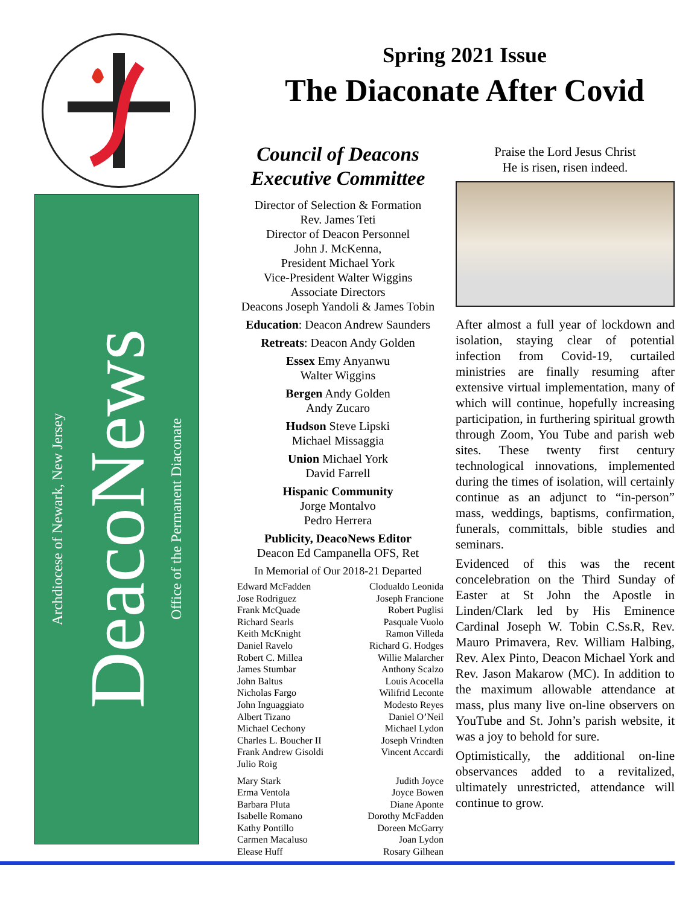Office of the Permanent Diaconate
DeacoNews
Archdiocese of Newark, New Jersey
Spring 2021 Issue
The Diaconate After Covid
Council of Deacons
Executive Committee
Director of Selection & Formation
Rev. James Teti
Director of Deacon Personnel
John J. McKenna,
President Michael York
Vice-President Walter Wiggins
Associate Directors
Deacons Joseph Yandoli & James Tobin
Education: Deacon Andrew Saunders
Retreats: Deacon Andy Golden
Essex Emy Anyanwu
Walter Wiggins
Bergen Andy Golden
Andy Zucaro
Hudson Steve Lipski
Michael Missaggia
Union Michael York
David Farrell
Hispanic Community
Jorge Montalvo
Pedro Herrera
Publicity, DeacoNews Editor
Deacon Ed Campanella OFS, Ret
In Memorial of Our 2018-21 Departed
Edward McFadden
Jose Rodriguez
Frank McQuade
Richard Searls
Keith McKnight
Daniel Ravelo
Robert C. Millea
James Stumbar
John Baltus
Nicholas Fargo
John Inguaggiato
Albert Tizano
Michael Cechony
Charles L. Boucher II
Frank Andrew Gisoldi
Julio Roig
Clodualdo Leonida
Joseph Francione
Robert Puglisi
Pasquale Vuolo
Ramon Villeda
Richard G. Hodges
Willie Malarcher
Anthony Scalzo
Louis Acocella
Wilifrid Leconte
Modesto Reyes
Daniel O’Neil
Michael Lydon
Joseph Vrindten
Vincent Accardi
Mary Stark
Erma Ventola
Barbara Pluta
Isabelle Romano
Kathy Pontillo
Carmen Macaluso
Elease Huff
Judith Joyce
Joyce Bowen
Diane Aponte
Dorothy McFadden
Doreen McGarry
Joan Lydon
Rosary Gilhean
Praise the Lord Jesus Christ
He is risen, risen indeed.
After almost a full year of lockdown and isolation, staying clear of potential infection from Covid-19, curtailed ministries are finally resuming after extensive virtual implementation, many of which will continue, hopefully increasing participation, in furthering spiritual growth through Zoom, You Tube and parish web sites. These twenty first century technological innovations, implemented during the times of isolation, will certainly continue as an adjunct to “in-person” mass, weddings, baptisms, confirmation, funerals, committals, bible studies and seminars.
Evidenced of this was the recent concelebration on the Third Sunday of Easter at St John the Apostle in Linden/Clark led by His Eminence Cardinal Joseph W. Tobin C.Ss.R, Rev. Mauro Primavera, Rev. William Halbing, Rev. Alex Pinto, Deacon Michael York and Rev. Jason Makarow (MC). In addition to the maximum allowable attendance at mass, plus many live on-line observers on YouTube and St. John’s parish website, it was a joy to behold for sure.
Optimistically, the additional on-line observances added to a revitalized, ultimately unrestricted, attendance will continue to grow.